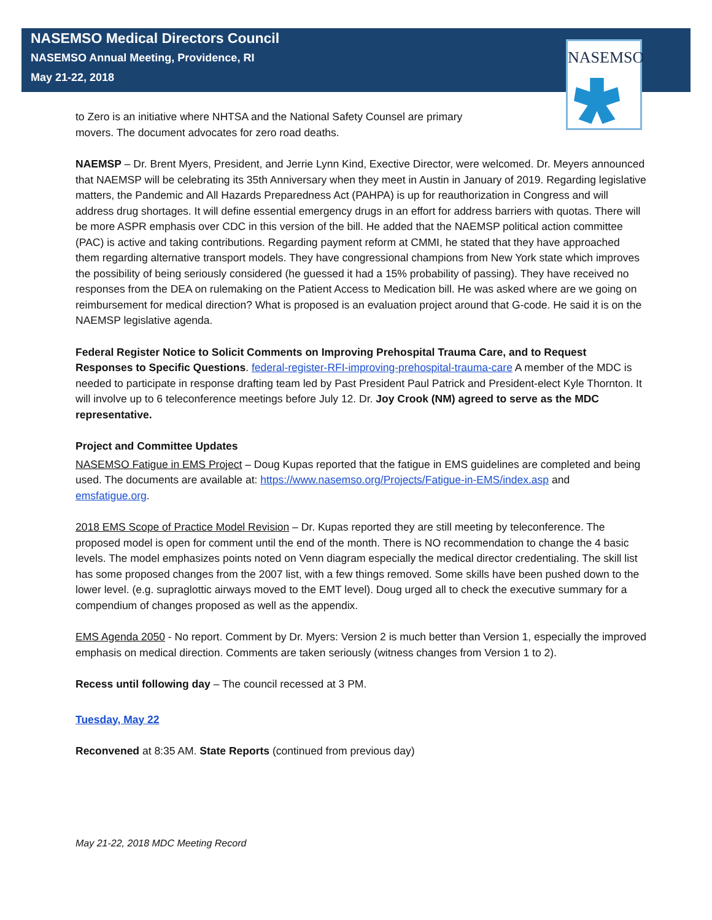NASEMSO Medical Directors Council
NASEMSO Annual Meeting, Providence, RI
May 21-22, 2018
NASEMSO
to Zero is an initiative where NHTSA and the National Safety Counsel are primary
movers. The document advocates for zero road deaths.
NAEMSP – Dr. Brent Myers, President, and Jerrie Lynn Kind, Exective Director, were welcomed. Dr. Meyers announced that NAEMSP will be celebrating its 35th Anniversary when they meet in Austin in January of 2019. Regarding legislative matters, the Pandemic and All Hazards Preparedness Act (PAHPA) is up for reauthorization in Congress and will address drug shortages. It will define essential emergency drugs in an effort for address barriers with quotas. There will be more ASPR emphasis over CDC in this version of the bill. He added that the NAEMSP political action committee (PAC) is active and taking contributions. Regarding payment reform at CMMI, he stated that they have approached them regarding alternative transport models. They have congressional champions from New York state which improves the possibility of being seriously considered (he guessed it had a 15% probability of passing). They have received no responses from the DEA on rulemaking on the Patient Access to Medication bill. He was asked where are we going on reimbursement for medical direction? What is proposed is an evaluation project around that G-code. He said it is on the NAEMSP legislative agenda.
Federal Register Notice to Solicit Comments on Improving Prehospital Trauma Care, and to Request Responses to Specific Questions. federal-register-RFI-improving-prehospital-trauma-care A member of the MDC is needed to participate in response drafting team led by Past President Paul Patrick and President-elect Kyle Thornton. It will involve up to 6 teleconference meetings before July 12. Dr. Joy Crook (NM) agreed to serve as the MDC representative.
Project and Committee Updates
NASEMSO Fatigue in EMS Project – Doug Kupas reported that the fatigue in EMS guidelines are completed and being used. The documents are available at: https://www.nasemso.org/Projects/Fatigue-in-EMS/index.asp and emsfatigue.org.
2018 EMS Scope of Practice Model Revision – Dr. Kupas reported they are still meeting by teleconference. The proposed model is open for comment until the end of the month. There is NO recommendation to change the 4 basic levels. The model emphasizes points noted on Venn diagram especially the medical director credentialing. The skill list has some proposed changes from the 2007 list, with a few things removed. Some skills have been pushed down to the lower level. (e.g. supraglottic airways moved to the EMT level). Doug urged all to check the executive summary for a compendium of changes proposed as well as the appendix.
EMS Agenda 2050 - No report. Comment by Dr. Myers: Version 2 is much better than Version 1, especially the improved emphasis on medical direction. Comments are taken seriously (witness changes from Version 1 to 2).
Recess until following day – The council recessed at 3 PM.
Tuesday, May 22
Reconvened at 8:35 AM. State Reports (continued from previous day)
May 21-22, 2018 MDC Meeting Record